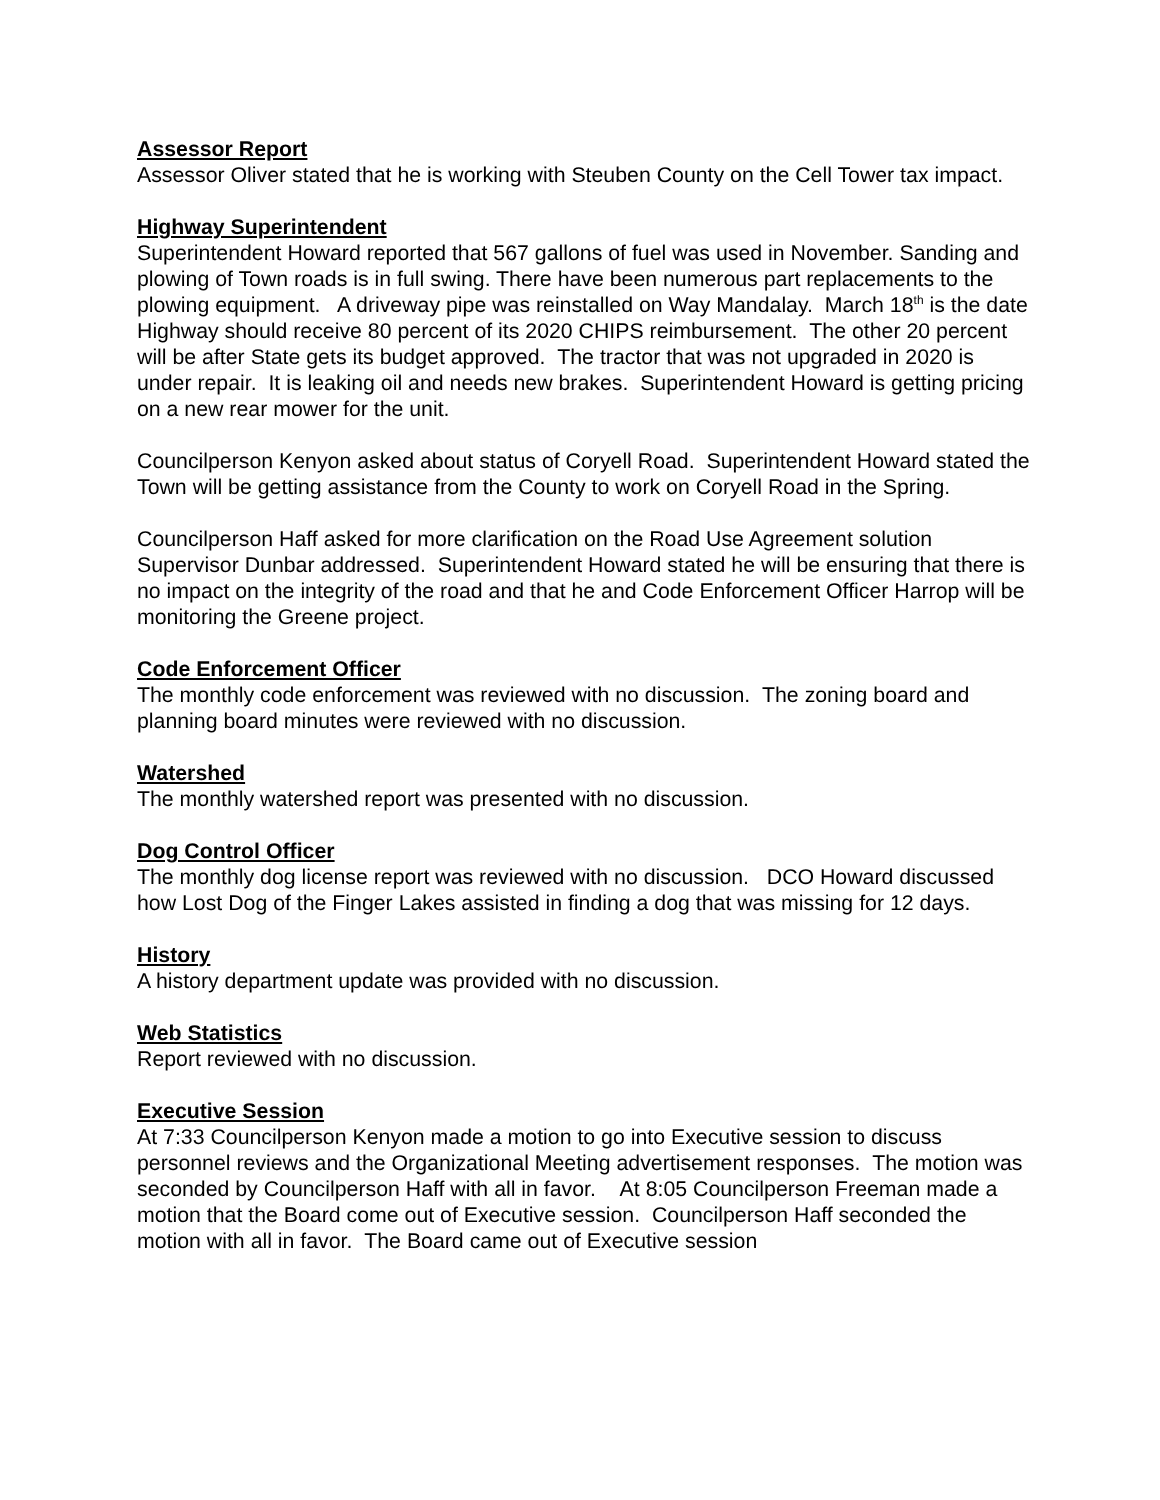Assessor Report
Assessor Oliver stated that he is working with Steuben County on the Cell Tower tax impact.
Highway Superintendent
Superintendent Howard reported that 567 gallons of fuel was used in November. Sanding and plowing of Town roads is in full swing. There have been numerous part replacements to the plowing equipment. A driveway pipe was reinstalled on Way Mandalay. March 18<sup>th</sup> is the date Highway should receive 80 percent of its 2020 CHIPS reimbursement. The other 20 percent will be after State gets its budget approved. The tractor that was not upgraded in 2020 is under repair. It is leaking oil and needs new brakes. Superintendent Howard is getting pricing on a new rear mower for the unit.
Councilperson Kenyon asked about status of Coryell Road. Superintendent Howard stated the Town will be getting assistance from the County to work on Coryell Road in the Spring.
Councilperson Haff asked for more clarification on the Road Use Agreement solution Supervisor Dunbar addressed. Superintendent Howard stated he will be ensuring that there is no impact on the integrity of the road and that he and Code Enforcement Officer Harrop will be monitoring the Greene project.
Code Enforcement Officer
The monthly code enforcement was reviewed with no discussion. The zoning board and planning board minutes were reviewed with no discussion.
Watershed
The monthly watershed report was presented with no discussion.
Dog Control Officer
The monthly dog license report was reviewed with no discussion. DCO Howard discussed how Lost Dog of the Finger Lakes assisted in finding a dog that was missing for 12 days.
History
A history department update was provided with no discussion.
Web Statistics
Report reviewed with no discussion.
Executive Session
At 7:33 Councilperson Kenyon made a motion to go into Executive session to discuss personnel reviews and the Organizational Meeting advertisement responses. The motion was seconded by Councilperson Haff with all in favor. At 8:05 Councilperson Freeman made a motion that the Board come out of Executive session. Councilperson Haff seconded the motion with all in favor. The Board came out of Executive session